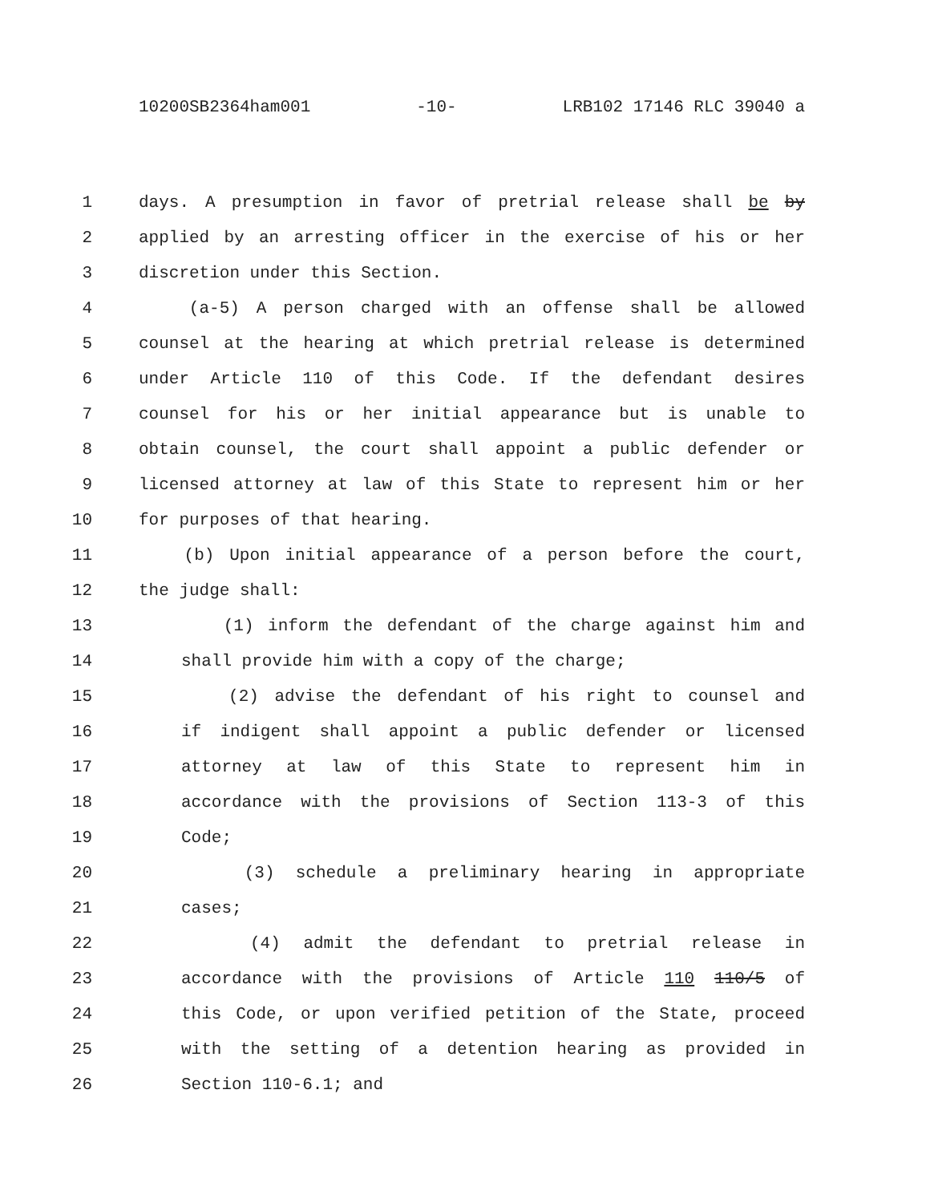10200SB2364ham001 -10- LRB102 17146 RLC 39040 a
1 days. A presumption in favor of pretrial release shall be by
2 applied by an arresting officer in the exercise of his or her
3 discretion under this Section.
4 (a-5) A person charged with an offense shall be allowed
5 counsel at the hearing at which pretrial release is determined
6 under Article 110 of this Code. If the defendant desires
7 counsel for his or her initial appearance but is unable to
8 obtain counsel, the court shall appoint a public defender or
9 licensed attorney at law of this State to represent him or her
10 for purposes of that hearing.
11 (b) Upon initial appearance of a person before the court,
12 the judge shall:
13 (1) inform the defendant of the charge against him and
14 shall provide him with a copy of the charge;
15 (2) advise the defendant of his right to counsel and
16 if indigent shall appoint a public defender or licensed
17 attorney at law of this State to represent him in
18 accordance with the provisions of Section 113-3 of this
19 Code;
20 (3) schedule a preliminary hearing in appropriate
21 cases;
22 (4) admit the defendant to pretrial release in
23 accordance with the provisions of Article 110 110/5 of
24 this Code, or upon verified petition of the State, proceed
25 with the setting of a detention hearing as provided in
26 Section 110-6.1; and